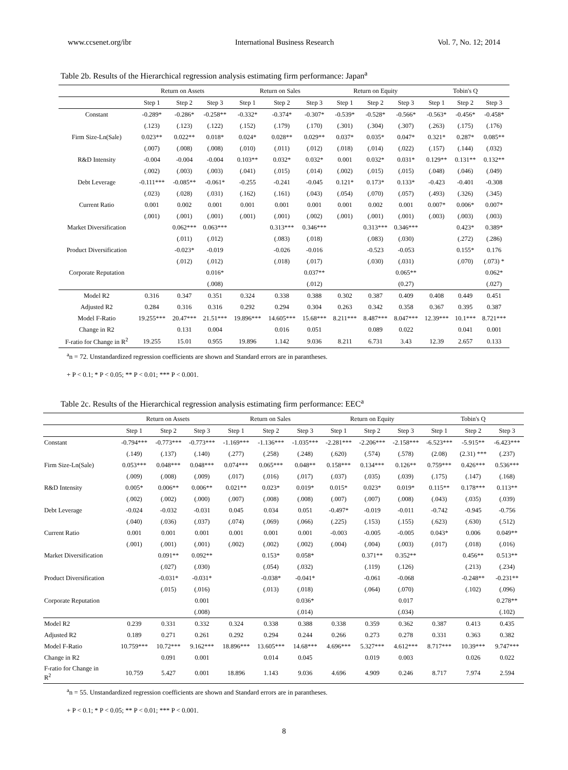www.ccsenet.org/ibr International Business Research Vol. 7, No. 12; 2014
Table 2b. Results of the Hierarchical regression analysis estimating firm performance: Japan<sup>a</sup>
| | Return on Assets | | | Return on Sales | | | Return on Equity | | | Tobin's Q | | |
| --- | --- | --- | --- | --- | --- | --- | --- | --- | --- | --- | --- | --- |
| | Step 1 | Step 2 | Step 3 | Step 1 | Step 2 | Step 3 | Step 1 | Step 2 | Step 3 | Step 1 | Step 2 | Step 3 |
| Constant | -0.289* | -0.286* | -0.258** | -0.332* | -0.374* | -0.307* | -0.539* | -0.528* | -0.566* | -0.563* | -0.456* | -0.458* |
| | (.123) | (.123) | (.122) | (.152) | (.179) | (.170) | (.301) | (.304) | (.307) | (.263) | (.175) | (.176) |
| Firm Size-Ln(Sale) | 0.023** | 0.022** | 0.018* | 0.024* | 0.028** | 0.029** | 0.037* | 0.035* | 0.047* | 0.321* | 0.287* | 0.085** |
| | (.007) | (.008) | (.008) | (.010) | (.011) | (.012) | (.018) | (.014) | (.022) | (.157) | (.144) | (.032) |
| R&D Intensity | -0.004 | -0.004 | -0.004 | 0.103** | 0.032* | 0.032* | 0.001 | 0.032* | 0.031* | 0.129** | 0.131** | 0.132** |
| | (.002) | (.003) | (.003) | (.041) | (.015) | (.014) | (.002) | (.015) | (.015) | (.048) | (.046) | (.049) |
| Debt Leverage | -0.111*** | -0.085** | -0.061* | -0.255 | -0.241 | -0.045 | 0.121* | 0.173* | 0.133* | -0.423 | -0.401 | -0.308 |
| | (.023) | (.028) | (.031) | (.162) | (.161) | (.043) | (.054) | (.070) | (.057) | (.493) | (.326) | (.345) |
| Current Ratio | 0.001 | 0.002 | 0.001 | 0.001 | 0.001 | 0.001 | 0.001 | 0.002 | 0.001 | 0.007* | 0.006* | 0.007* |
| | (.001) | (.001) | (.001) | (.001) | (.001) | (.002) | (.001) | (.001) | (.001) | (.003) | (.003) | (.003) |
| Market Diversification | | 0.062*** | 0.063*** | | 0.313*** | 0.346*** | | 0.313*** | 0.346*** | | 0.423* | 0.389* |
| | | (.011) | (.012) | | (.083) | (.018) | | (.083) | (.030) | | (.272) | (.286) |
| Product Diversification | | -0.023* | -0.019 | | -0.026 | -0.016 | | -0.523 | -0.053 | | 0.155* | 0.176 |
| | | (.012) | (.012) | | (.018) | (.017) | | (.030) | (.031) | | (.070) | (.073) * |
| Corporate Reputation | | | 0.016* | | | 0.037** | | | 0.065** | | | 0.062* |
| | | | (.008) | | | (.012) | | | (0.27) | | | (.027) |
| Model R2 | 0.316 | 0.347 | 0.351 | 0.324 | 0.338 | 0.388 | 0.302 | 0.387 | 0.409 | 0.408 | 0.449 | 0.451 |
| Adjusted R2 | 0.284 | 0.316 | 0.316 | 0.292 | 0.294 | 0.304 | 0.263 | 0.342 | 0.358 | 0.367 | 0.395 | 0.387 |
| Model F-Ratio | 19.255*** | 20.47*** | 21.51*** | 19.896*** | 14.605*** | 15.68*** | 8.211*** | 8.487*** | 8.047*** | 12.39*** | 10.1*** | 8.721*** |
| Change in R2 | | 0.131 | 0.004 | | 0.016 | 0.051 | | 0.089 | 0.022 | | 0.041 | 0.001 |
| F-ratio for Change in R<sup>2</sup> | 19.255 | 15.01 | 0.955 | 19.896 | 1.142 | 9.036 | 8.211 | 6.731 | 3.43 | 12.39 | 2.657 | 0.133 |
<sup>a</sup> n = 72. Unstandardized regression coefficients are shown and Standard errors are in parantheses.
+ P < 0.1; * P < 0.05; ** P < 0.01; *** P < 0.001.
Table 2c. Results of the Hierarchical regression analysis estimating firm performance: EEC<sup>a</sup>
| | Return on Assets | | | Return on Sales | | | Return on Equity | | | Tobin's Q | | |
| --- | --- | --- | --- | --- | --- | --- | --- | --- | --- | --- | --- | --- |
| | Step 1 | Step 2 | Step 3 | Step 1 | Step 2 | Step 3 | Step 1 | Step 2 | Step 3 | Step 1 | Step 2 | Step 3 |
| Constant | -0.794*** | -0.773*** | -0.773*** | -1.169*** | -1.136*** | -1.035*** | -2.281*** | -2.206*** | -2.158*** | -6.523*** | -5.915** | -6.423*** |
| | (.149) | (.137) | (.140) | (.277) | (.258) | (.248) | (.620) | (.574) | (.578) | (2.08) | (2.31) *** | (.237) |
| Firm Size-Ln(Sale) | 0.053*** | 0.048*** | 0.048*** | 0.074*** | 0.065*** | 0.048** | 0.158*** | 0.134*** | 0.126** | 0.759*** | 0.426*** | 0.536*** |
| | (.009) | (.008) | (.009) | (.017) | (.016) | (.017) | (.037) | (.035) | (.039) | (.175) | (.147) | (.168) |
| R&D Intensity | 0.005* | 0.006** | 0.006** | 0.021** | 0.023* | 0.019* | 0.015* | 0.023* | 0.019* | 0.115** | 0.178*** | 0.113** |
| | (.002) | (.002) | (.000) | (.007) | (.008) | (.008) | (.007) | (.007) | (.008) | (.043) | (.035) | (.039) |
| Debt Leverage | -0.024 | -0.032 | -0.031 | 0.045 | 0.034 | 0.051 | -0.497* | -0.019 | -0.011 | -0.742 | -0.945 | -0.756 |
| | (.040) | (.036) | (.037) | (.074) | (.069) | (.066) | (.225) | (.153) | (.155) | (.623) | (.630) | (.512) |
| Current Ratio | 0.001 | 0.001 | 0.001 | 0.001 | 0.001 | 0.001 | -0.003 | -0.005 | -0.005 | 0.043* | 0.006 | 0.049** |
| | (.001) | (.001) | (.001) | (.002) | (.002) | (.002) | (.004) | (.004) | (.003) | (.017) | (.018) | (.016) |
| Market Diversification | | 0.091** | 0.092** | | 0.153* | 0.058* | | 0.371** | 0.352** | | 0.456** | 0.513** |
| | | (.027) | (.030) | | (.054) | (.032) | | (.119) | (.126) | | (.213) | (.234) |
| Product Diversification | | -0.031* | -0.031* | | -0.038* | -0.041* | | -0.061 | -0.068 | | -0.248** | -0.231** |
| | | (.015) | (.016) | | (.013) | (.018) | | (.064) | (.070) | | (.102) | (.096) |
| Corporate Reputation | | | 0.001 | | | 0.036* | | | 0.017 | | | 0.278** |
| | | | (.008) | | | (.014) | | | (.034) | | | (.102) |
| Model R2 | 0.239 | 0.331 | 0.332 | 0.324 | 0.338 | 0.388 | 0.338 | 0.359 | 0.362 | 0.387 | 0.413 | 0.435 |
| Adjusted R2 | 0.189 | 0.271 | 0.261 | 0.292 | 0.294 | 0.244 | 0.266 | 0.273 | 0.278 | 0.331 | 0.363 | 0.382 |
| Model F-Ratio | 10.759*** | 10.72*** | 9.162*** | 18.896*** | 13.605*** | 14.68*** | 4.696*** | 5.327*** | 4.612*** | 8.717*** | 10.39*** | 9.747*** |
| Change in R2 | | 0.091 | 0.001 | | 0.014 | 0.045 | | 0.019 | 0.003 | | 0.026 | 0.022 |
| F-ratio for Change in R<sup>2</sup> | 10.759 | 5.427 | 0.001 | 18.896 | 1.143 | 9.036 | 4.696 | 4.909 | 0.246 | 8.717 | 7.974 | 2.594 |
<sup>a</sup> n = 55. Unstandardized regression coefficients are shown and Standard errors are in parantheses.
+ P < 0.1; * P < 0.05; ** P < 0.01; *** P < 0.001.
8